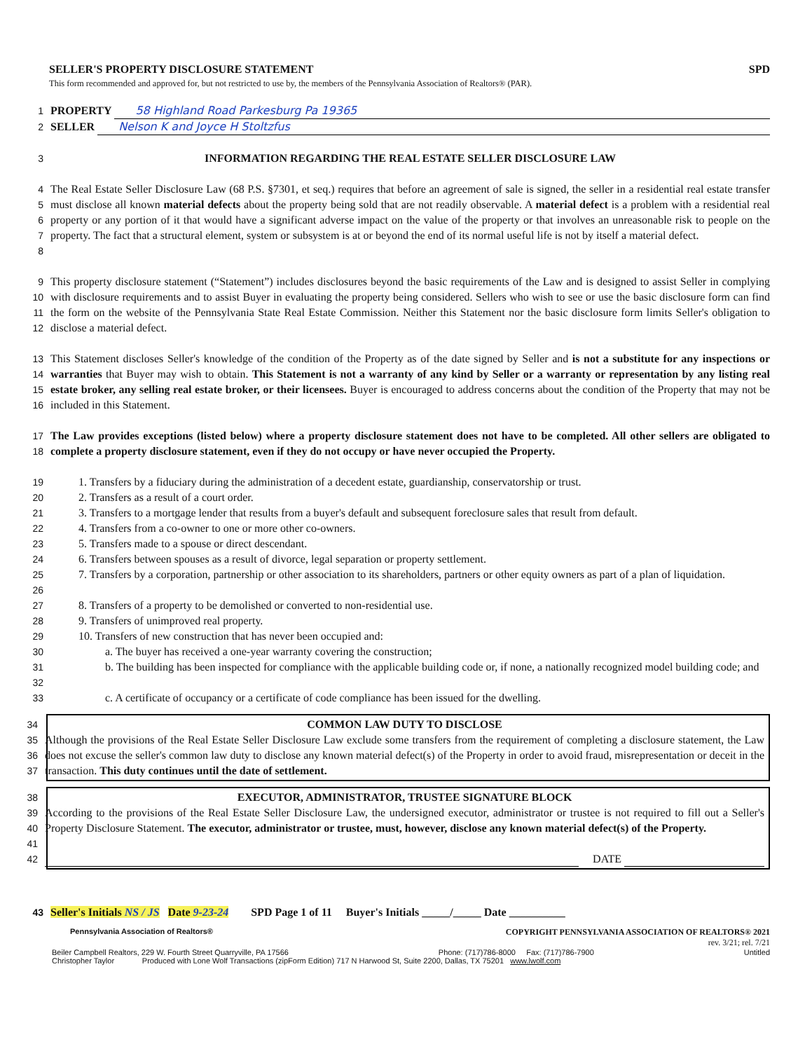SELLER'S PROPERTY DISCLOSURE STATEMENT SPD
This form recommended and approved for, but not restricted to use by, the members of the Pennsylvania Association of Realtors® (PAR).
1 PROPERTY 58 Highland Road Parkesburg Pa 19365
2 SELLER Nelson K and Joyce H Stoltzfus
3 INFORMATION REGARDING THE REAL ESTATE SELLER DISCLOSURE LAW
4
5
6
7
8 The Real Estate Seller Disclosure Law (68 P.S. §7301, et seq.) requires that before an agreement of sale is signed, the seller in a residential real estate transfer must disclose all known material defects about the property being sold that are not readily observable. A material defect is a problem with a residential real property or any portion of it that would have a significant adverse impact on the value of the property or that involves an unreasonable risk to people on the property. The fact that a structural element, system or subsystem is at or beyond the end of its normal useful life is not by itself a material defect.
9
10
11
12 This property disclosure statement (“Statement”) includes disclosures beyond the basic requirements of the Law and is designed to assist Seller in complying with disclosure requirements and to assist Buyer in evaluating the property being considered. Sellers who wish to see or use the basic disclosure form can find the form on the website of the Pennsylvania State Real Estate Commission. Neither this Statement nor the basic disclosure form limits Seller's obligation to disclose a material defect.
13
14
15
16 This Statement discloses Seller's knowledge of the condition of the Property as of the date signed by Seller and is not a substitute for any inspections or warranties that Buyer may wish to obtain. This Statement is not a warranty of any kind by Seller or a warranty or representation by any listing real estate broker, any selling real estate broker, or their licensees. Buyer is encouraged to address concerns about the condition of the Property that may not be included in this Statement.
17
18 The Law provides exceptions (listed below) where a property disclosure statement does not have to be completed. All other sellers are obligated to complete a property disclosure statement, even if they do not occupy or have never occupied the Property.
19 1. Transfers by a fiduciary during the administration of a decedent estate, guardianship, conservatorship or trust.
20 2. Transfers as a result of a court order.
21 3. Transfers to a mortgage lender that results from a buyer's default and subsequent foreclosure sales that result from default.
22 4. Transfers from a co-owner to one or more other co-owners.
23 5. Transfers made to a spouse or direct descendant.
24 6. Transfers between spouses as a result of divorce, legal separation or property settlement.
25
26 7. Transfers by a corporation, partnership or other association to its shareholders, partners or other equity owners as part of a plan of liquidation.
27 8. Transfers of a property to be demolished or converted to non-residential use.
28 9. Transfers of unimproved real property.
29 10. Transfers of new construction that has never been occupied and:
30 a. The buyer has received a one-year warranty covering the construction;
31
32 b. The building has been inspected for compliance with the applicable building code or, if none, a nationally recognized model building code; and
33 c. A certificate of occupancy or a certificate of code compliance has been issued for the dwelling.
34 COMMON LAW DUTY TO DISCLOSE
35
36
37 Although the provisions of the Real Estate Seller Disclosure Law exclude some transfers from the requirement of completing a disclosure statement, the Law does not excuse the seller's common law duty to disclose any known material defect(s) of the Property in order to avoid fraud, misrepresentation or deceit in the transaction. This duty continues until the date of settlement.
38 EXECUTOR, ADMINISTRATOR, TRUSTEE SIGNATURE BLOCK
39
40
41 According to the provisions of the Real Estate Seller Disclosure Law, the undersigned executor, administrator or trustee is not required to fill out a Seller's Property Disclosure Statement. The executor, administrator or trustee, must, however, disclose any known material defect(s) of the Property.
42 DATE
43 Seller's Initials NS / JS Date 9-23-24 SPD Page 1 of 11 Buyer's Initials _____/_____ Date __________
Pennsylvania Association of Realtors®
COPYRIGHT PENNSYLVANIA ASSOCIATION OF REALTORS® 2021
rev. 3/21; rel. 7/21
Beiler Campbell Realtors, 229 W. Fourth Street Quarryville, PA 17566 Phone: (717)786-8000 Fax: (717)786-7900 Untitled
Christopher Taylor Produced with Lone Wolf Transactions (zipForm Edition) 717 N Harwood St, Suite 2200, Dallas, TX 75201 www.lwolf.com